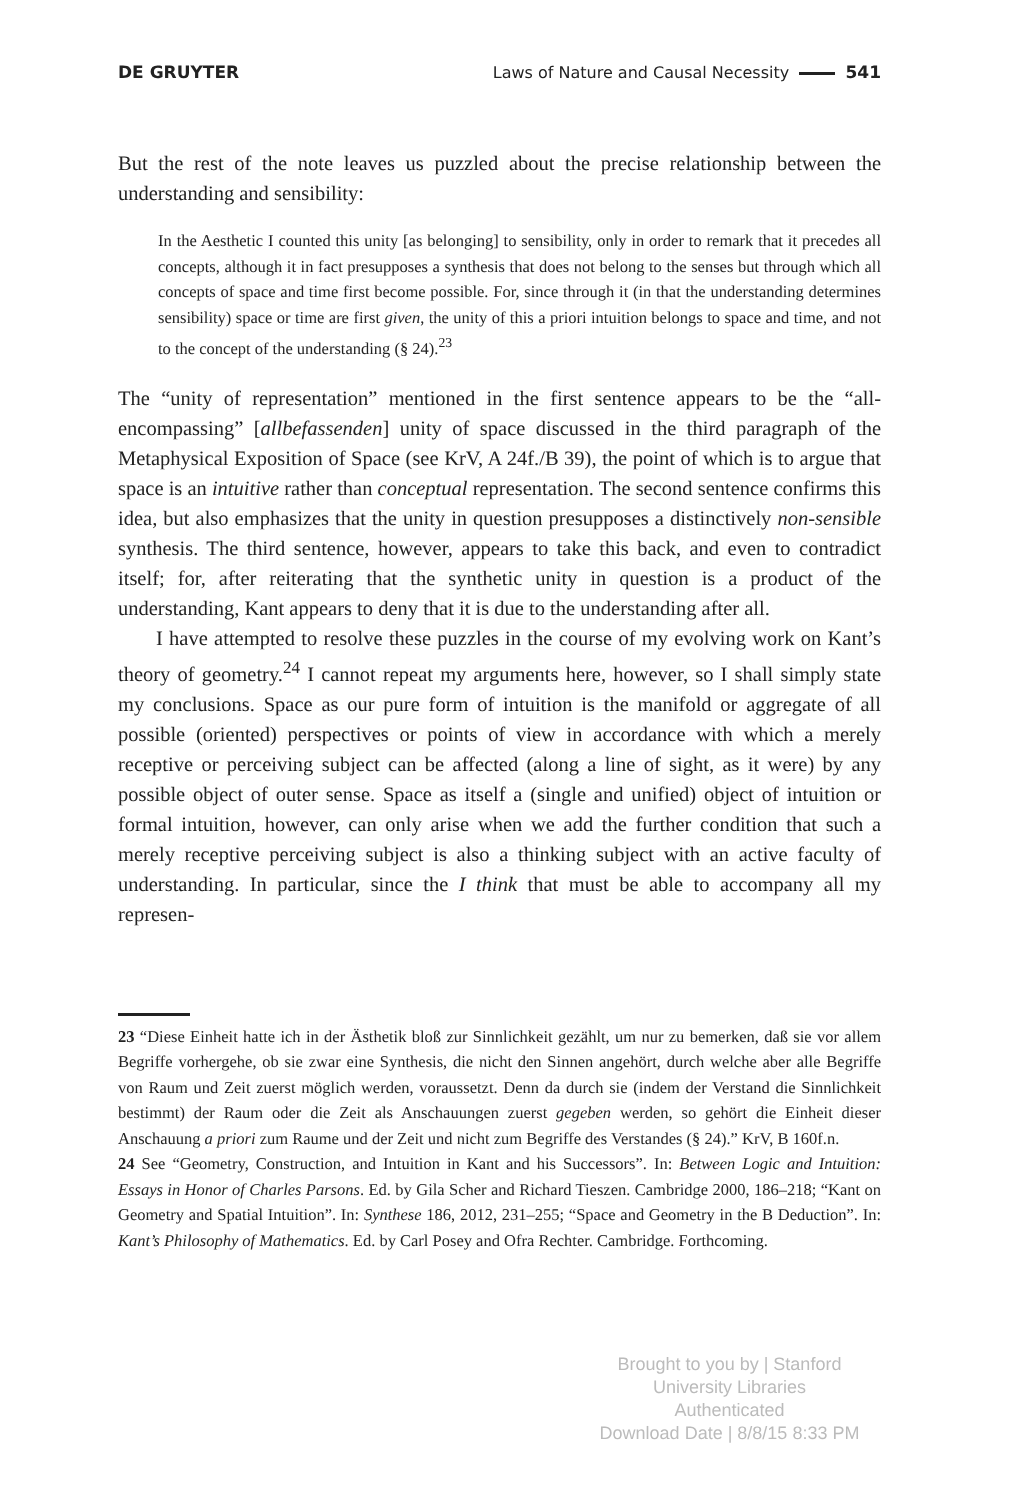DE GRUYTER Laws of Nature and Causal Necessity 541
But the rest of the note leaves us puzzled about the precise relationship between the understanding and sensibility:
In the Aesthetic I counted this unity [as belonging] to sensibility, only in order to remark that it precedes all concepts, although it in fact presupposes a synthesis that does not belong to the senses but through which all concepts of space and time first become possible. For, since through it (in that the understanding determines sensibility) space or time are first given, the unity of this a priori intuition belongs to space and time, and not to the concept of the understanding (§ 24).<sup>23</sup>
The “unity of representation” mentioned in the first sentence appears to be the “all-encompassing” [allbefassenden] unity of space discussed in the third paragraph of the Metaphysical Exposition of Space (see KrV, A 24f./B 39), the point of which is to argue that space is an intuitive rather than conceptual representation. The second sentence confirms this idea, but also emphasizes that the unity in question presupposes a distinctively non-sensible synthesis. The third sentence, however, appears to take this back, and even to contradict itself; for, after reiterating that the synthetic unity in question is a product of the understanding, Kant appears to deny that it is due to the understanding after all.
I have attempted to resolve these puzzles in the course of my evolving work on Kant’s theory of geometry.<sup>24</sup> I cannot repeat my arguments here, however, so I shall simply state my conclusions. Space as our pure form of intuition is the manifold or aggregate of all possible (oriented) perspectives or points of view in accordance with which a merely receptive or perceiving subject can be affected (along a line of sight, as it were) by any possible object of outer sense. Space as itself a (single and unified) object of intuition or formal intuition, however, can only arise when we add the further condition that such a merely receptive perceiving subject is also a thinking subject with an active faculty of understanding. In particular, since the I think that must be able to accompany all my represen-
23 “Diese Einheit hatte ich in der Ästhetik bloß zur Sinnlichkeit gezählt, um nur zu bemerken, daß sie vor allem Begriffe vorhergehe, ob sie zwar eine Synthesis, die nicht den Sinnen angehört, durch welche aber alle Begriffe von Raum und Zeit zuerst möglich werden, voraussetzt. Denn da durch sie (indem der Verstand die Sinnlichkeit bestimmt) der Raum oder die Zeit als Anschauungen zuerst gegeben werden, so gehört die Einheit dieser Anschauung a priori zum Raume und der Zeit und nicht zum Begriffe des Verstandes (§ 24).” KrV, B 160f.n.
24 See “Geometry, Construction, and Intuition in Kant and his Successors”. In: Between Logic and Intuition: Essays in Honor of Charles Parsons. Ed. by Gila Scher and Richard Tieszen. Cambridge 2000, 186–218; “Kant on Geometry and Spatial Intuition”. In: Synthese 186, 2012, 231–255; “Space and Geometry in the B Deduction”. In: Kant’s Philosophy of Mathematics. Ed. by Carl Posey and Ofra Rechter. Cambridge. Forthcoming.
Brought to you by | Stanford University Libraries
Authenticated
Download Date | 8/8/15 8:33 PM